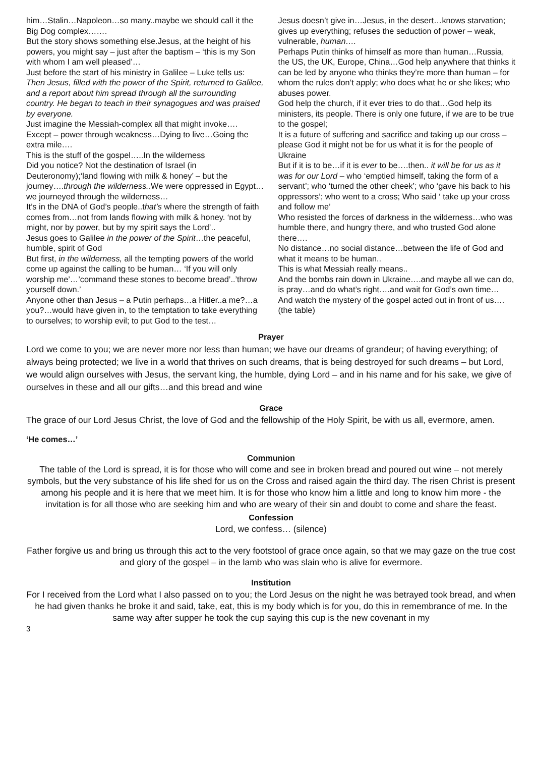him…Stalin…Napoleon…so many..maybe we should call it the Big Dog complex…….
But the story shows something else.Jesus, at the height of his powers, you might say – just after the baptism – ‘this is my Son with whom I am well pleased’…
Just before the start of his ministry in Galilee – Luke tells us: Then Jesus, filled with the power of the Spirit, returned to Galilee, and a report about him spread through all the surrounding country. He began to teach in their synagogues and was praised by everyone.
Just imagine the Messiah-complex all that might invoke….
Except – power through weakness…Dying to live…Going the extra mile….
This is the stuff of the gospel…..In the wilderness
Did you notice? Not the destination of Israel (in Deuteronomy);‘land flowing with milk & honey’ – but the journey….through the wilderness.. We were oppressed in Egypt…we journeyed through the wilderness…
It’s in the DNA of God’s people..that’s where the strength of faith comes from…not from lands flowing with milk & honey. ‘not by might, nor by power, but by my spirit says the Lord’..
Jesus goes to Galilee in the power of the Spirit…the peaceful, humble, spirit of God
But first, in the wilderness, all the tempting powers of the world come up against the calling to be human… ‘If you will only worship me’…’command these stones to become bread’..’throw yourself down.’
Anyone other than Jesus – a Putin perhaps…a Hitler..a me?…a you?…would have given in, to the temptation to take everything to ourselves; to worship evil; to put God to the test…
Jesus doesn’t give in…Jesus, in the desert…knows starvation; gives up everything; refuses the seduction of power – weak, vulnerable, human….
Perhaps Putin thinks of himself as more than human…Russia, the US, the UK, Europe, China…God help anywhere that thinks it can be led by anyone who thinks they’re more than human – for whom the rules don’t apply; who does what he or she likes; who abuses power.
God help the church, if it ever tries to do that…God help its ministers, its people. There is only one future, if we are to be true to the gospel;
It is a future of suffering and sacrifice and taking up our cross – please God it might not be for us what it is for the people of Ukraine
But if it is to be…if it is ever to be….then.. it will be for us as it was for our Lord – who ‘emptied himself, taking the form of a servant’; who ‘turned the other cheek’; who ‘gave his back to his oppressors’; who went to a cross; Who said ‘ take up your cross and follow me’
Who resisted the forces of darkness in the wilderness…who was humble there, and hungry there, and who trusted God alone there….
No distance…no social distance…between the life of God and what it means to be human..
This is what Messiah really means..
And the bombs rain down in Ukraine….and maybe all we can do, is pray…and do what’s right….and wait for God’s own time…
And watch the mystery of the gospel acted out in front of us….(the table)
Prayer
Lord we come to you; we are never more nor less than human; we have our dreams of grandeur; of having everything; of always being protected; we live in a world that thrives on such dreams, that is being destroyed for such dreams – but Lord, we would align ourselves with Jesus, the servant king, the humble, dying Lord – and in his name and for his sake, we give of ourselves in these and all our gifts…and this bread and wine
Grace
The grace of our Lord Jesus Christ, the love of God and the fellowship of the Holy Spirit, be with us all, evermore, amen.
‘He comes…’
Communion
The table of the Lord is spread, it is for those who will come and see in broken bread and poured out wine – not merely symbols, but the very substance of his life shed for us on the Cross and raised again the third day. The risen Christ is present among his people and it is here that we meet him. It is for those who know him a little and long to know him more - the invitation is for all those who are seeking him and who are weary of their sin and doubt to come and share the feast.
Confession
Lord, we confess… (silence)
Father forgive us and bring us through this act to the very footstool of grace once again, so that we may gaze on the true cost and glory of the gospel – in the lamb who was slain who is alive for evermore.
Institution
For I received from the Lord what I also passed on to you; the Lord Jesus on the night he was betrayed took bread, and when he had given thanks he broke it and said, take, eat, this is my body which is for you, do this in remembrance of me. In the same way after supper he took the cup saying this cup is the new covenant in my
3